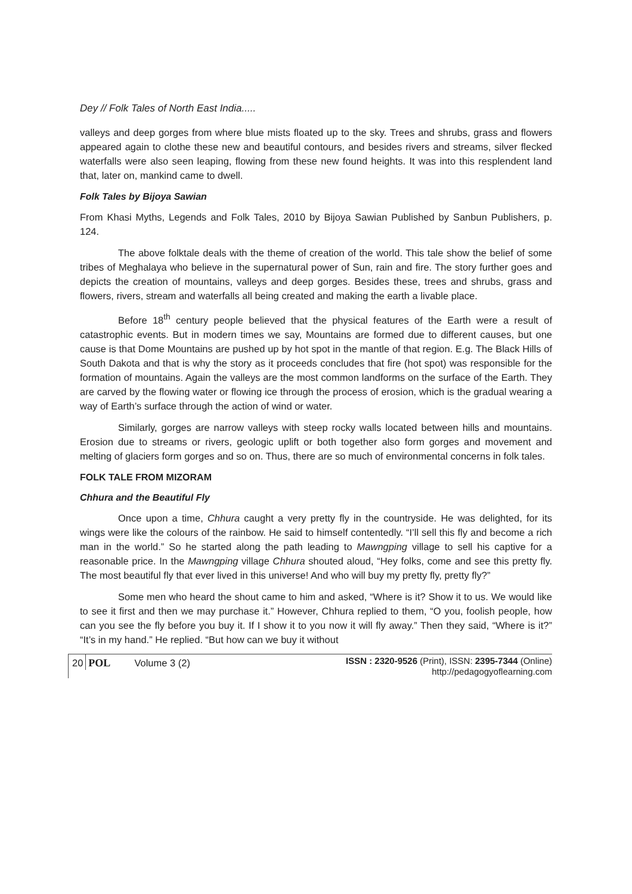Dey // Folk Tales of North East India.....
valleys and deep gorges from where blue mists floated up to the sky. Trees and shrubs, grass and flowers appeared again to clothe these new and beautiful contours, and besides rivers and streams, silver flecked waterfalls were also seen leaping, flowing from these new found heights. It was into this resplendent land that, later on, mankind came to dwell.
Folk Tales by Bijoya Sawian
From Khasi Myths, Legends and Folk Tales, 2010 by Bijoya Sawian Published by Sanbun Publishers, p. 124.
The above folktale deals with the theme of creation of the world. This tale show the belief of some tribes of Meghalaya who believe in the supernatural power of Sun, rain and fire. The story further goes and depicts the creation of mountains, valleys and deep gorges. Besides these, trees and shrubs, grass and flowers, rivers, stream and waterfalls all being created and making the earth a livable place.
Before 18<sup>th</sup> century people believed that the physical features of the Earth were a result of catastrophic events. But in modern times we say, Mountains are formed due to different causes, but one cause is that Dome Mountains are pushed up by hot spot in the mantle of that region. E.g. The Black Hills of South Dakota and that is why the story as it proceeds concludes that fire (hot spot) was responsible for the formation of mountains. Again the valleys are the most common landforms on the surface of the Earth. They are carved by the flowing water or flowing ice through the process of erosion, which is the gradual wearing a way of Earth’s surface through the action of wind or water.
Similarly, gorges are narrow valleys with steep rocky walls located between hills and mountains. Erosion due to streams or rivers, geologic uplift or both together also form gorges and movement and melting of glaciers form gorges and so on. Thus, there are so much of environmental concerns in folk tales.
FOLK TALE FROM MIZORAM
Chhura and the Beautiful Fly
Once upon a time, Chhura caught a very pretty fly in the countryside. He was delighted, for its wings were like the colours of the rainbow. He said to himself contentedly. “I’ll sell this fly and become a rich man in the world.” So he started along the path leading to Mawngping village to sell his captive for a reasonable price. In the Mawngping village Chhura shouted aloud, “Hey folks, come and see this pretty fly. The most beautiful fly that ever lived in this universe! And who will buy my pretty fly, pretty fly?”
Some men who heard the shout came to him and asked, “Where is it? Show it to us. We would like to see it first and then we may purchase it.” However, Chhura replied to them, “O you, foolish people, how can you see the fly before you buy it. If I show it to you now it will fly away.” Then they said, “Where is it?” “It’s in my hand.” He replied. “But how can we buy it without
20 POL Volume 3 (2) ISSN : 2320-9526 (Print), ISSN: 2395-7344 (Online)
http://pedagogyoflearning.com